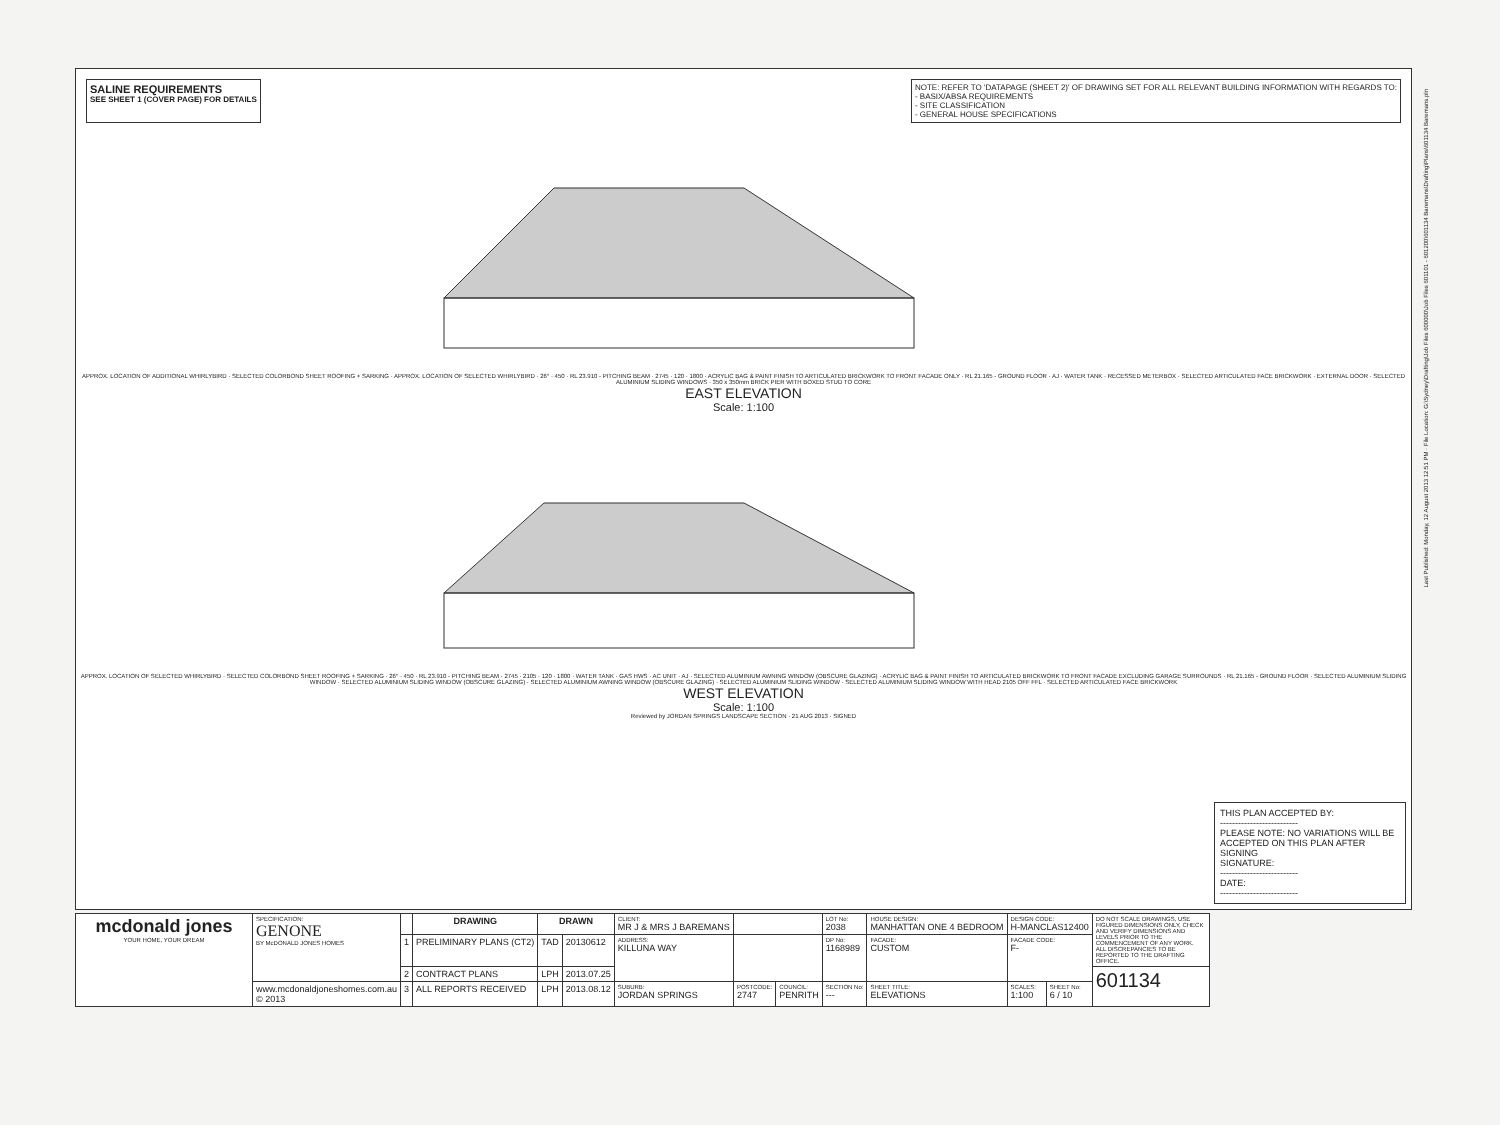SALINE REQUIREMENTS
SEE SHEET 1 (COVER PAGE) FOR DETAILS
NOTE: REFER TO 'DATAPAGE (SHEET 2)' OF DRAWING SET FOR ALL RELEVANT BUILDING INFORMATION WITH REGARDS TO:
- BASIX/ABSA REQUIREMENTS
- SITE CLASSIFICATION
- GENERAL HOUSE SPECIFICATIONS
APPROX. LOCATION OF ADDITIONAL WHIRLYBIRD · SELECTED COLORBOND SHEET ROOFING + SARKING · APPROX. LOCATION OF SELECTED WHIRLYBIRD · 26° · 450 · RL 23.910 - PITCHING BEAM · 2745 · 120 · 1800 · ACRYLIC BAG & PAINT FINISH TO ARTICULATED BRICKWORK TO FRONT FACADE ONLY · RL 21.165 - GROUND FLOOR · AJ · WATER TANK · RECESSED METERBOX · SELECTED ARTICULATED FACE BRICKWORK · EXTERNAL DOOR · SELECTED ALUMINIUM SLIDING WINDOWS · 350 x 350mm BRICK PIER WITH BOXED STUD TO CORE
EAST ELEVATION
Scale: 1:100
APPROX. LOCATION OF SELECTED WHIRLYBIRD · SELECTED COLORBOND SHEET ROOFING + SARKING · 26° · 450 · RL 23.910 - PITCHING BEAM · 2745 · 2105 · 120 · 1800 · WATER TANK · GAS HWS · AC UNIT · AJ · SELECTED ALUMINIUM AWNING WINDOW (OBSCURE GLAZING) · ACRYLIC BAG & PAINT FINISH TO ARTICULATED BRICKWORK TO FRONT FACADE EXCLUDING GARAGE SURROUNDS · RL 21.165 - GROUND FLOOR · SELECTED ALUMINIUM SLIDING WINDOW · SELECTED ALUMINIUM SLIDING WINDOW (OBSCURE GLAZING) · SELECTED ALUMINIUM AWNING WINDOW (OBSCURE GLAZING) · SELECTED ALUMINIUM SLIDING WINDOW · SELECTED ALUMINIUM SLIDING WINDOW WITH HEAD 2105 OFF FFL · SELECTED ARTICULATED FACE BRICKWORK
WEST ELEVATION
Scale: 1:100
Reviewed by JORDAN SPRINGS LANDSCAPE SECTION · 21 AUG 2013 · SIGNED
THIS PLAN ACCEPTED BY:
--------------------------
PLEASE NOTE: NO VARIATIONS WILL BE ACCEPTED ON THIS PLAN AFTER SIGNING
SIGNATURE:
--------------------------
DATE:
--------------------------
Last Published: Monday, 12 August 2013 12:51 PM · File Location: G:\Sydney\Drafting\Job Files 600000\Job Files 601101 - 601200\601134 Baremans\Drafting\Plans\601134 Baremans.pln
| mcdonald jones YOUR HOME, YOUR DREAM | SPECIFICATION: GENONE BY McDONALD JONES HOMES | | DRAWING | DRAWN | | CLIENT: MR J & MRS J BAREMANS | | | LOT No: 2038 | HOUSE DESIGN: MANHATTAN ONE 4 BEDROOM | DESIGN CODE: H-MANCLAS12400 | | DO NOT SCALE DRAWINGS, USE FIGURED DIMENSIONS ONLY, CHECK AND VERIFY DIMENSIONS AND LEVELS PRIOR TO THE COMMENCEMENT OF ANY WORK. ALL DISCREPANCIES TO BE REPORTED TO THE DRAFTING OFFICE. |
| | | 1 | PRELIMINARY PLANS (CT2) | TAD | 20130612 | ADDRESS: KILLUNA WAY | | | DP No: 1168989 | FACADE: CUSTOM | FACADE CODE: F- | | |
| | | 2 | CONTRACT PLANS | LPH | 2013.07.25 | | | | | | | | 601134 |
| | www.mcdonaldjoneshomes.com.au © 2013 | 3 | ALL REPORTS RECEIVED | LPH | 2013.08.12 | SUBURB: JORDAN SPRINGS | POSTCODE: 2747 | COUNCIL: PENRITH | SECTION No: --- | SHEET TITLE: ELEVATIONS | SCALES: 1:100 | SHEET No: 6 / 10 | |